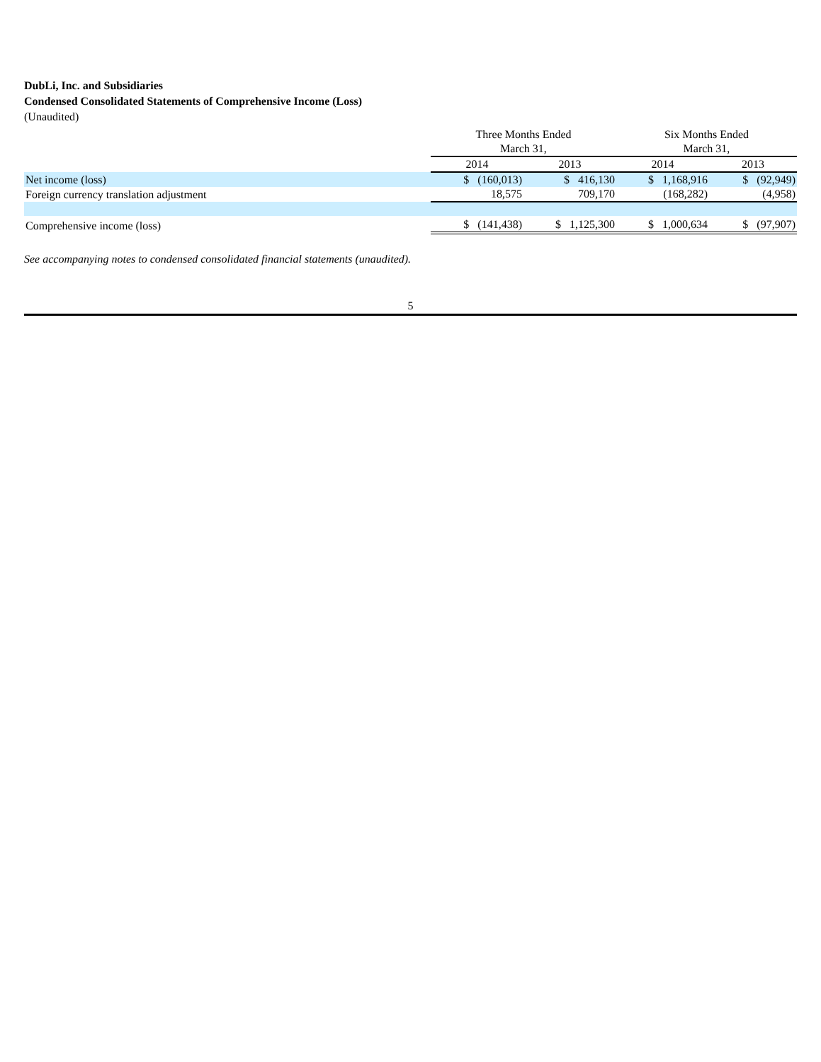DubLi, Inc. and Subsidiaries
Condensed Consolidated Statements of Comprehensive Income (Loss)
(Unaudited)
| | Three Months Ended March 31, | | Six Months Ended March 31, | |
| --- | --- | --- | --- | --- |
| | 2014 | 2013 | 2014 | 2013 |
| Net income (loss) | $ (160,013) | $ 416,130 | $ 1,168,916 | $ (92,949) |
| Foreign currency translation adjustment | 18,575 | 709,170 | (168,282) | (4,958) |
| Comprehensive income (loss) | $ (141,438) | $ 1,125,300 | $ 1,000,634 | $ (97,907) |
See accompanying notes to condensed consolidated financial statements (unaudited).
5